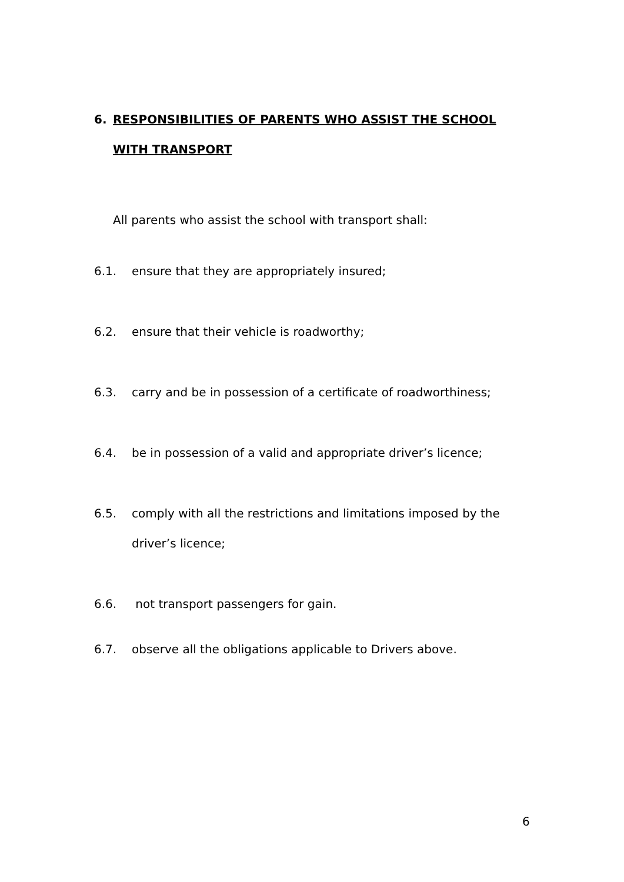6. RESPONSIBILITIES OF PARENTS WHO ASSIST THE SCHOOL
WITH TRANSPORT
All parents who assist the school with transport shall:
6.1. ensure that they are appropriately insured;
6.2. ensure that their vehicle is roadworthy;
6.3. carry and be in possession of a certificate of roadworthiness;
6.4. be in possession of a valid and appropriate driver’s licence;
6.5. comply with all the restrictions and limitations imposed by the driver’s licence;
6.6. not transport passengers for gain.
6.7. observe all the obligations applicable to Drivers above.
6